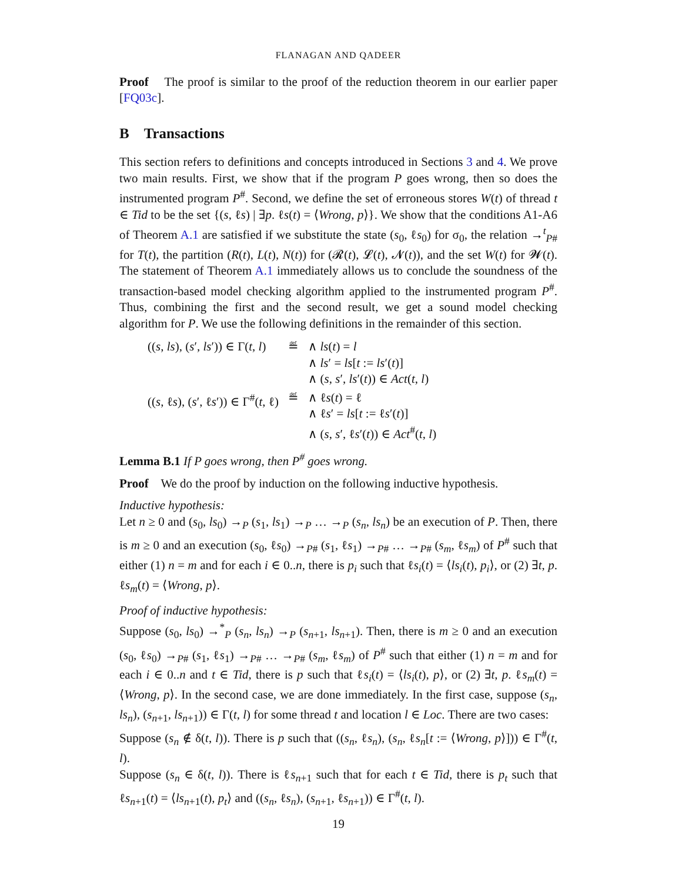FLANAGAN AND QADEER
Proof The proof is similar to the proof of the reduction theorem in our earlier paper [FQ03c].
B Transactions
This section refers to definitions and concepts introduced in Sections 3 and 4. We prove two main results. First, we show that if the program P goes wrong, then so does the instrumented program P<sup>#</sup>. Second, we define the set of erroneous stores W(t) of thread t ∈ Tid to be the set {(s, ℓs) | ∃p. ℓs(t) = ⟨Wrong, p⟩}. We show that the conditions A1-A6 of Theorem A.1 are satisfied if we substitute the state (s<sub>0</sub>, ℓs<sub>0</sub>) for σ<sub>0</sub>, the relation →<sup>t</sup><sub>P#</sub> for T(t), the partition (R(t), L(t), N(t)) for (𝓡(t), 𝓛(t), 𝓝(t)), and the set W(t) for 𝓦(t). The statement of Theorem A.1 immediately allows us to conclude the soundness of the transaction-based model checking algorithm applied to the instrumented program P<sup>#</sup>. Thus, combining the first and the second result, we get a sound model checking algorithm for P. We use the following definitions in the remainder of this section.
| (( s , ls ), ( s ′, ls ′)) ∈ Γ( t , l ) | ≝ | ∧ ls ( t ) = l ∧ ls ′ = ls [ t := ls ′( t )] ∧ ( s , s ′, ls ′( t )) ∈ Act ( t , l ) |
| (( s , ℓ s ), ( s ′, ℓ s ′)) ∈ Γ<sup>#</sup>( t , ℓ) | ≝ | ∧ ℓ s ( t ) = ℓ ∧ ℓ s ′ = ls [ t := ℓ s ′( t )] ∧ ( s , s ′, ℓ s ′( t )) ∈ Act<sup>#</sup>( t , l ) |
Lemma B.1 If P goes wrong, then P<sup>#</sup> goes wrong.
Proof We do the proof by induction on the following inductive hypothesis.
Inductive hypothesis:
Let n ≥ 0 and (s<sub>0</sub>, ls<sub>0</sub>) →<sub>P</sub> (s<sub>1</sub>, ls<sub>1</sub>) →<sub>P</sub> … →<sub>P</sub> (s<sub>n</sub>, ls<sub>n</sub>) be an execution of P. Then, there is m ≥ 0 and an execution (s<sub>0</sub>, ℓs<sub>0</sub>) →<sub>P#</sub> (s<sub>1</sub>, ℓs<sub>1</sub>) →<sub>P#</sub> … →<sub>P#</sub> (s<sub>m</sub>, ℓs<sub>m</sub>) of P<sup>#</sup> such that either (1) n = m and for each i ∈ 0..n, there is p<sub>i</sub> such that ℓs<sub>i</sub>(t) = ⟨ls<sub>i</sub>(t), p<sub>i</sub>⟩, or (2) ∃t, p. ℓs<sub>m</sub>(t) = ⟨Wrong, p⟩.
Proof of inductive hypothesis:
Suppose (s<sub>0</sub>, ls<sub>0</sub>) →<sup>*</sup><sub>P</sub> (s<sub>n</sub>, ls<sub>n</sub>) →<sub>P</sub> (s<sub>n+1</sub>, ls<sub>n+1</sub>). Then, there is m ≥ 0 and an execution (s<sub>0</sub>, ℓs<sub>0</sub>) →<sub>P#</sub> (s<sub>1</sub>, ℓs<sub>1</sub>) →<sub>P#</sub> … →<sub>P#</sub> (s<sub>m</sub>, ℓs<sub>m</sub>) of P<sup>#</sup> such that either (1) n = m and for each i ∈ 0..n and t ∈ Tid, there is p such that ℓs<sub>i</sub>(t) = ⟨ls<sub>i</sub>(t), p⟩, or (2) ∃t, p. ℓs<sub>m</sub>(t) = ⟨Wrong, p⟩. In the second case, we are done immediately. In the first case, suppose (s<sub>n</sub>, ls<sub>n</sub>), (s<sub>n+1</sub>, ls<sub>n+1</sub>)) ∈ Γ(t, l) for some thread t and location l ∈ Loc. There are two cases:
Suppose (s<sub>n</sub> ∉ δ(t, l)). There is p such that ((s<sub>n</sub>, ℓs<sub>n</sub>), (s<sub>n</sub>, ℓs<sub>n</sub>[t := ⟨Wrong, p⟩])) ∈ Γ<sup>#</sup>(t, l).
Suppose (s<sub>n</sub> ∈ δ(t, l)). There is ℓs<sub>n+1</sub> such that for each t ∈ Tid, there is p<sub>t</sub> such that ℓs<sub>n+1</sub>(t) = ⟨ls<sub>n+1</sub>(t), p<sub>t</sub>⟩ and ((s<sub>n</sub>, ℓs<sub>n</sub>), (s<sub>n+1</sub>, ℓs<sub>n+1</sub>)) ∈ Γ<sup>#</sup>(t, l).
19